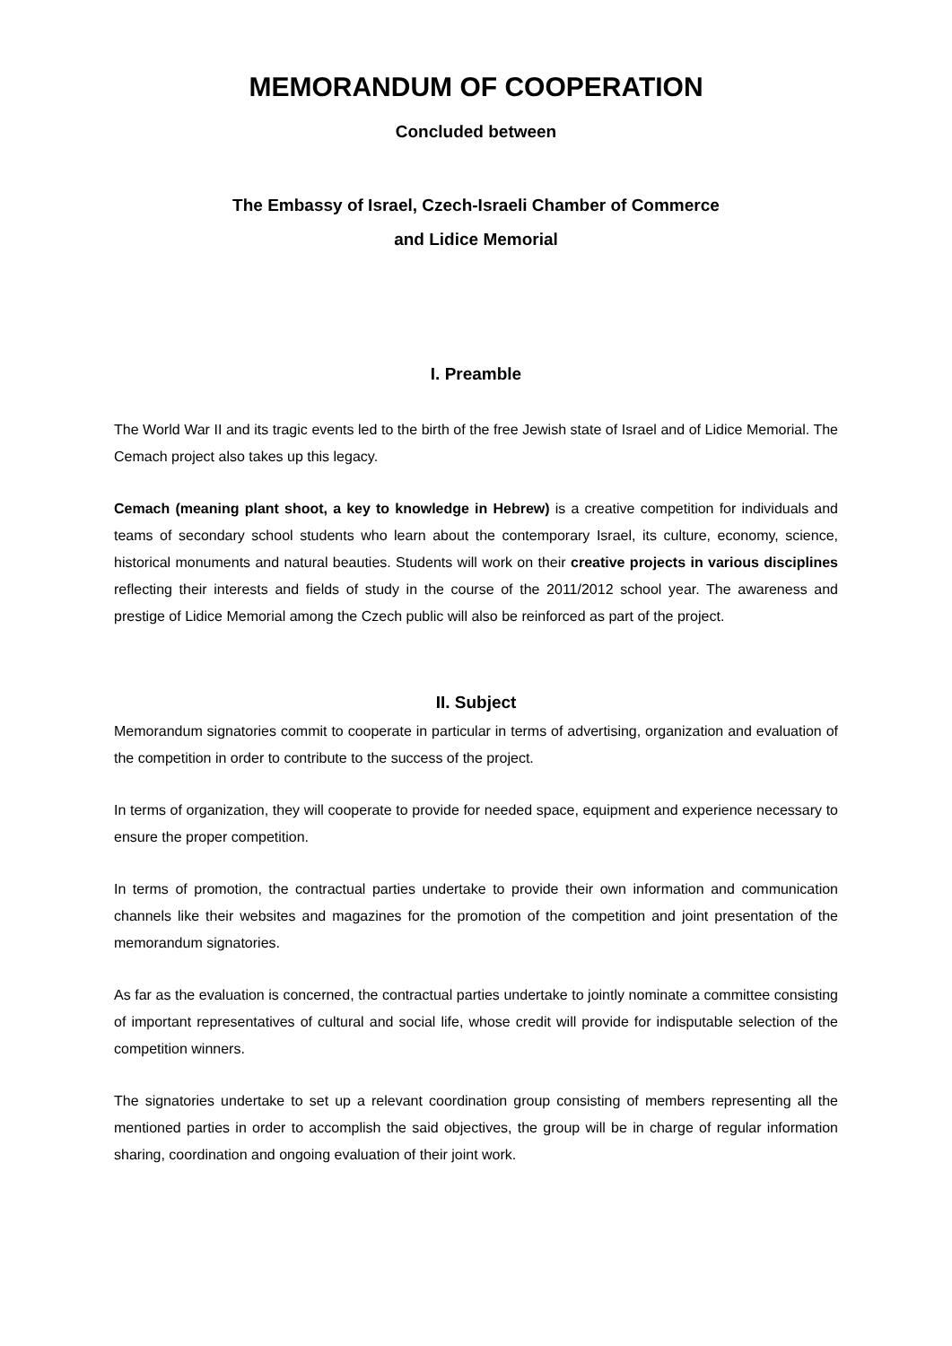MEMORANDUM OF COOPERATION
Concluded between
The Embassy of Israel, Czech-Israeli Chamber of Commerce
and Lidice Memorial
I. Preamble
The World War II and its tragic events led to the birth of the free Jewish state of Israel and of Lidice Memorial. The Cemach project also takes up this legacy.
Cemach (meaning plant shoot, a key to knowledge in Hebrew) is a creative competition for individuals and teams of secondary school students who learn about the contemporary Israel, its culture, economy, science, historical monuments and natural beauties. Students will work on their creative projects in various disciplines reflecting their interests and fields of study in the course of the 2011/2012 school year. The awareness and prestige of Lidice Memorial among the Czech public will also be reinforced as part of the project.
II. Subject
Memorandum signatories commit to cooperate in particular in terms of advertising, organization and evaluation of the competition in order to contribute to the success of the project.
In terms of organization, they will cooperate to provide for needed space, equipment and experience necessary to ensure the proper competition.
In terms of promotion, the contractual parties undertake to provide their own information and communication channels like their websites and magazines for the promotion of the competition and joint presentation of the memorandum signatories.
As far as the evaluation is concerned, the contractual parties undertake to jointly nominate a committee consisting of important representatives of cultural and social life, whose credit will provide for indisputable selection of the competition winners.
The signatories undertake to set up a relevant coordination group consisting of members representing all the mentioned parties in order to accomplish the said objectives, the group will be in charge of regular information sharing, coordination and ongoing evaluation of their joint work.